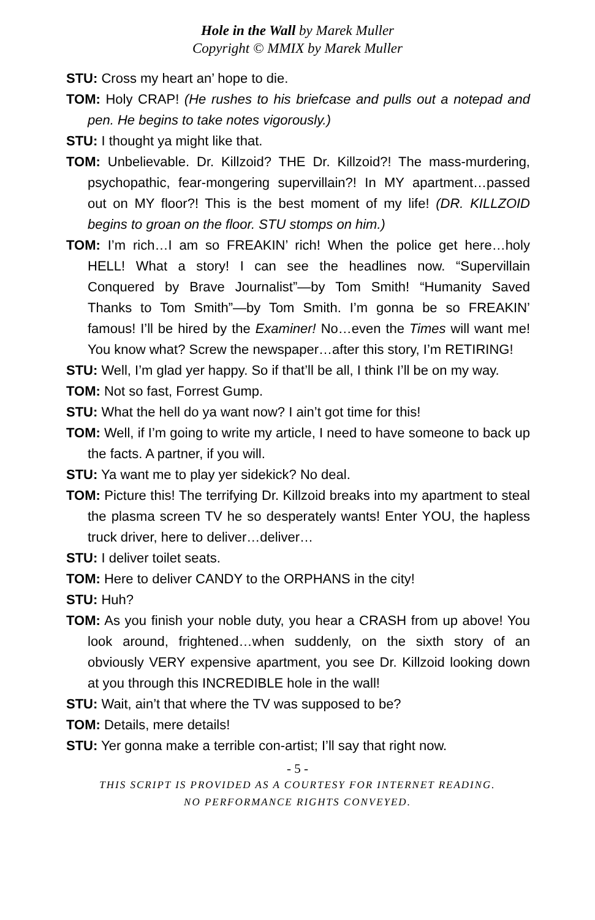Hole in the Wall by Marek Muller
Copyright © MMIX by Marek Muller
STU: Cross my heart an’ hope to die.
TOM: Holy CRAP! (He rushes to his briefcase and pulls out a notepad and pen. He begins to take notes vigorously.)
STU: I thought ya might like that.
TOM: Unbelievable. Dr. Killzoid? THE Dr. Killzoid?! The mass-murdering, psychopathic, fear-mongering supervillain?! In MY apartment…passed out on MY floor?! This is the best moment of my life! (DR. KILLZOID begins to groan on the floor. STU stomps on him.)
TOM: I’m rich…I am so FREAKIN’ rich! When the police get here…holy HELL! What a story! I can see the headlines now. “Supervillain Conquered by Brave Journalist”—by Tom Smith! “Humanity Saved Thanks to Tom Smith”—by Tom Smith. I’m gonna be so FREAKIN’ famous! I’ll be hired by the Examiner! No…even the Times will want me! You know what? Screw the newspaper…after this story, I’m RETIRING!
STU: Well, I’m glad yer happy. So if that’ll be all, I think I’ll be on my way.
TOM: Not so fast, Forrest Gump.
STU: What the hell do ya want now? I ain’t got time for this!
TOM: Well, if I’m going to write my article, I need to have someone to back up the facts. A partner, if you will.
STU: Ya want me to play yer sidekick? No deal.
TOM: Picture this! The terrifying Dr. Killzoid breaks into my apartment to steal the plasma screen TV he so desperately wants! Enter YOU, the hapless truck driver, here to deliver…deliver…
STU: I deliver toilet seats.
TOM: Here to deliver CANDY to the ORPHANS in the city!
STU: Huh?
TOM: As you finish your noble duty, you hear a CRASH from up above! You look around, frightened…when suddenly, on the sixth story of an obviously VERY expensive apartment, you see Dr. Killzoid looking down at you through this INCREDIBLE hole in the wall!
STU: Wait, ain’t that where the TV was supposed to be?
TOM: Details, mere details!
STU: Yer gonna make a terrible con-artist; I’ll say that right now.
- 5 -
THIS SCRIPT IS PROVIDED AS A COURTESY FOR INTERNET READING.
NO PERFORMANCE RIGHTS CONVEYED.